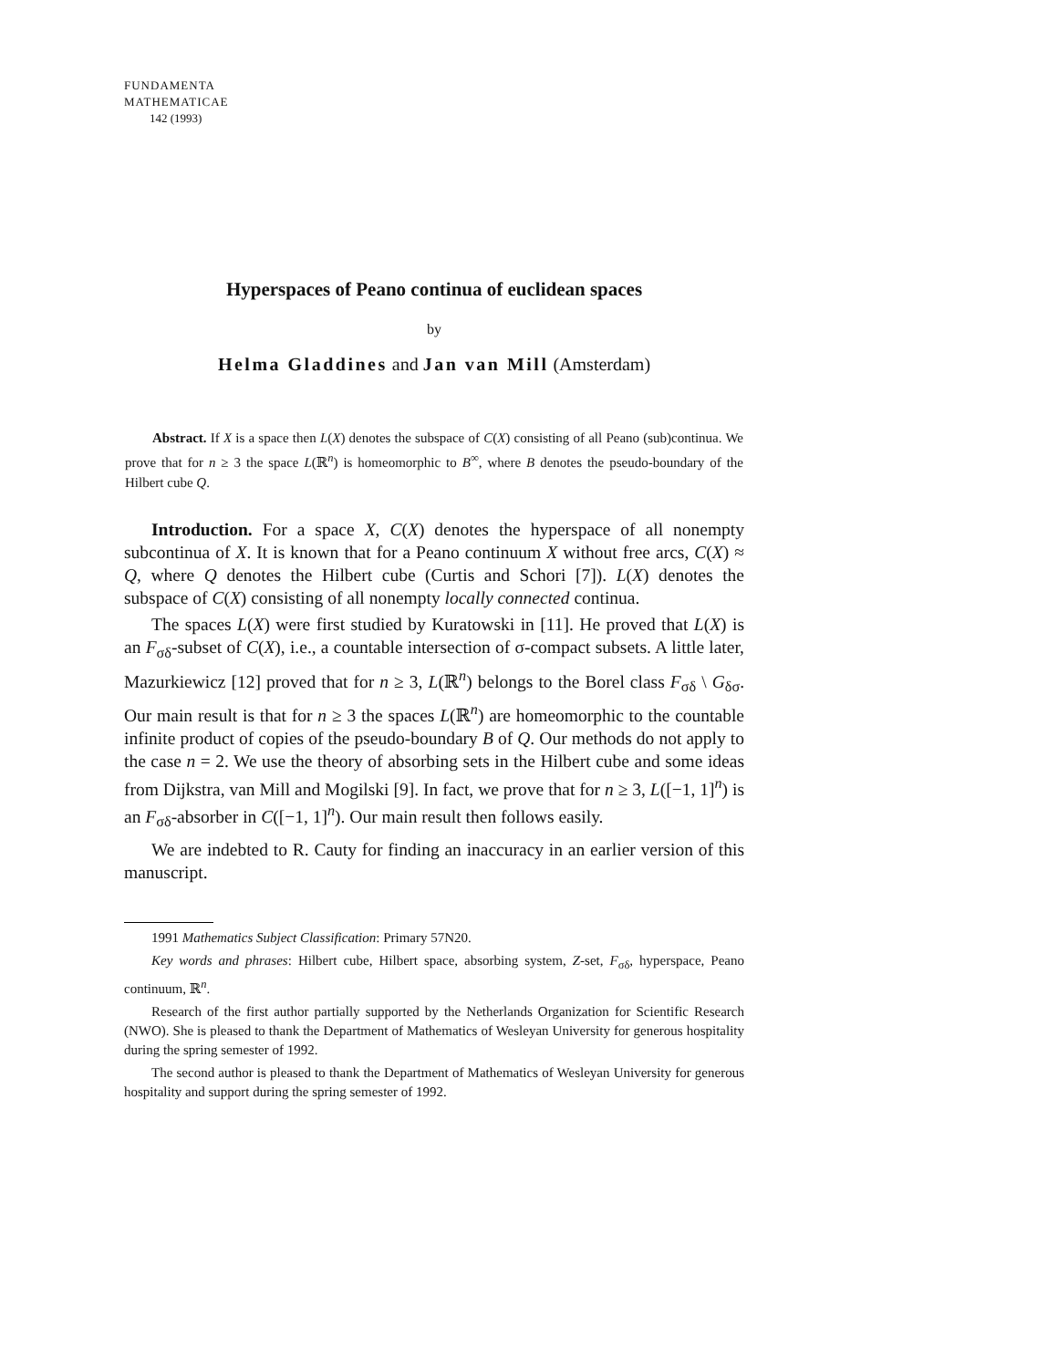FUNDAMENTA
MATHEMATICAE
142 (1993)
Hyperspaces of Peano continua of euclidean spaces
by
Helma Gladdines and Jan van Mill (Amsterdam)
Abstract. If X is a space then L(X) denotes the subspace of C(X) consisting of all Peano (sub)continua. We prove that for n ≥ 3 the space L(ℝ<sup>n</sup>) is homeomorphic to B<sup>∞</sup>, where B denotes the pseudo-boundary of the Hilbert cube Q.
Introduction. For a space X, C(X) denotes the hyperspace of all nonempty subcontinua of X. It is known that for a Peano continuum X without free arcs, C(X) ≈ Q, where Q denotes the Hilbert cube (Curtis and Schori [7]). L(X) denotes the subspace of C(X) consisting of all nonempty locally connected continua.
The spaces L(X) were first studied by Kuratowski in [11]. He proved that L(X) is an F<sub>σδ</sub>-subset of C(X), i.e., a countable intersection of σ-compact subsets. A little later, Mazurkiewicz [12] proved that for n ≥ 3, L(ℝ<sup>n</sup>) belongs to the Borel class F<sub>σδ</sub> \ G<sub>δσ</sub>. Our main result is that for n ≥ 3 the spaces L(ℝ<sup>n</sup>) are homeomorphic to the countable infinite product of copies of the pseudo-boundary B of Q. Our methods do not apply to the case n = 2. We use the theory of absorbing sets in the Hilbert cube and some ideas from Dijkstra, van Mill and Mogilski [9]. In fact, we prove that for n ≥ 3, L([−1, 1]<sup>n</sup>) is an F<sub>σδ</sub>-absorber in C([−1, 1]<sup>n</sup>). Our main result then follows easily.
We are indebted to R. Cauty for finding an inaccuracy in an earlier version of this manuscript.
1991 Mathematics Subject Classification: Primary 57N20.
Key words and phrases: Hilbert cube, Hilbert space, absorbing system, Z-set, F<sub>σδ</sub>, hyperspace, Peano continuum, ℝ<sup>n</sup>.
Research of the first author partially supported by the Netherlands Organization for Scientific Research (NWO). She is pleased to thank the Department of Mathematics of Wesleyan University for generous hospitality during the spring semester of 1992.
The second author is pleased to thank the Department of Mathematics of Wesleyan University for generous hospitality and support during the spring semester of 1992.